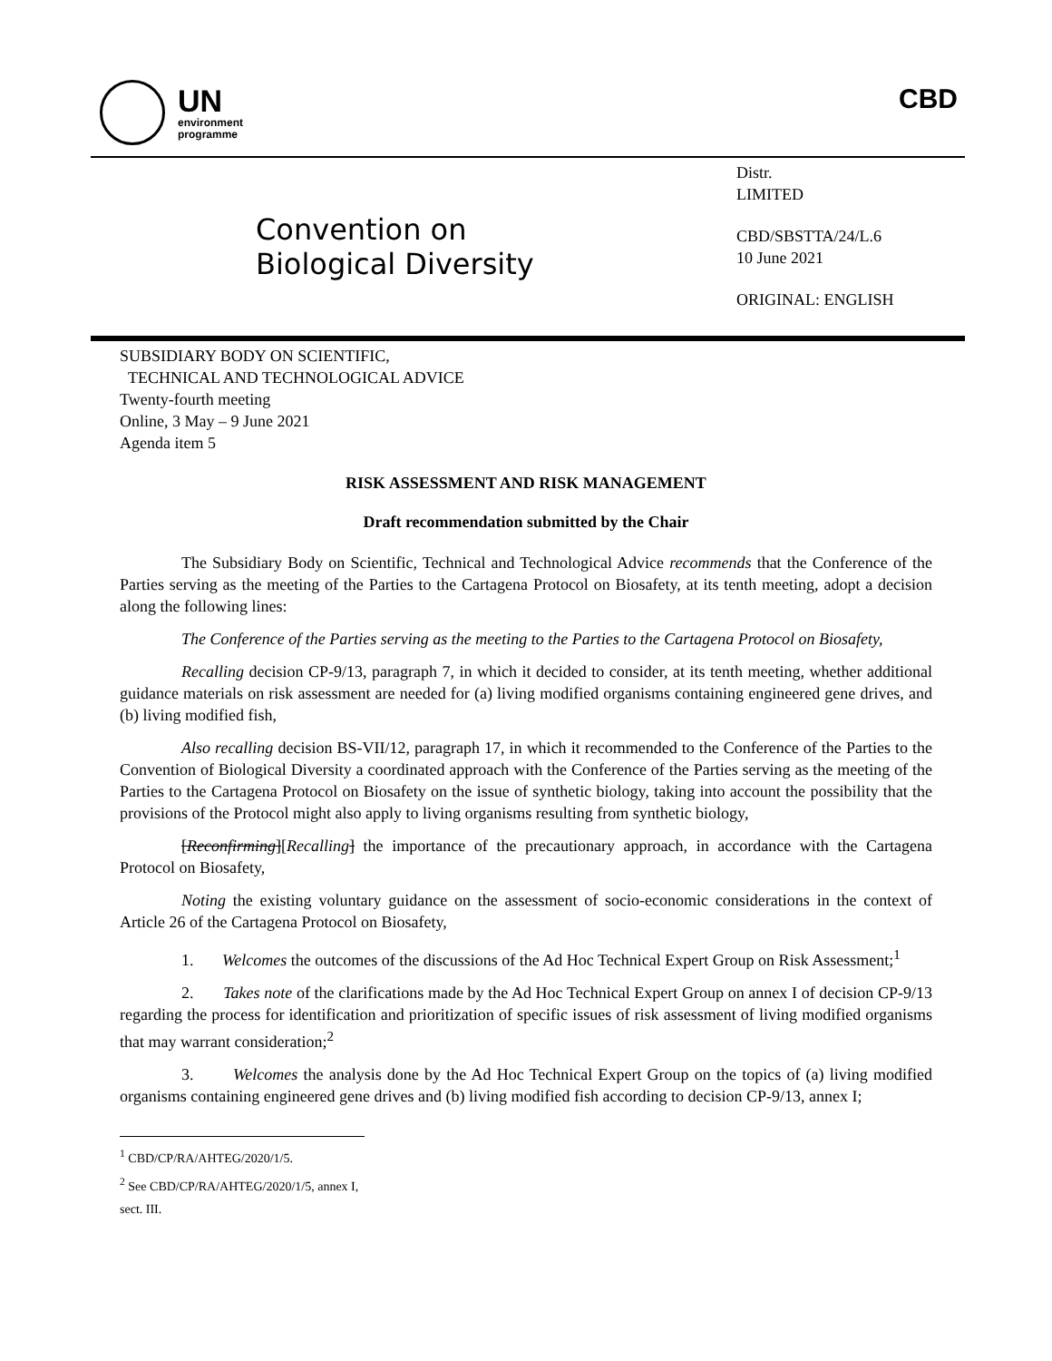UN
environment
programme
CBD
Convention on
Biological Diversity
Distr.
LIMITED
CBD/SBSTTA/24/L.6
10 June 2021
ORIGINAL: ENGLISH
SUBSIDIARY BODY ON SCIENTIFIC,
TECHNICAL AND TECHNOLOGICAL ADVICE
Twenty-fourth meeting
Online, 3 May – 9 June 2021
Agenda item 5
RISK ASSESSMENT AND RISK MANAGEMENT
Draft recommendation submitted by the Chair
The Subsidiary Body on Scientific, Technical and Technological Advice recommends that the Conference of the Parties serving as the meeting of the Parties to the Cartagena Protocol on Biosafety, at its tenth meeting, adopt a decision along the following lines:
The Conference of the Parties serving as the meeting to the Parties to the Cartagena Protocol on Biosafety,
Recalling decision CP-9/13, paragraph 7, in which it decided to consider, at its tenth meeting, whether additional guidance materials on risk assessment are needed for (a) living modified organisms containing engineered gene drives, and (b) living modified fish,
Also recalling decision BS-VII/12, paragraph 17, in which it recommended to the Conference of the Parties to the Convention of Biological Diversity a coordinated approach with the Conference of the Parties serving as the meeting of the Parties to the Cartagena Protocol on Biosafety on the issue of synthetic biology, taking into account the possibility that the provisions of the Protocol might also apply to living organisms resulting from synthetic biology,
[Reconfirming][Recalling] the importance of the precautionary approach, in accordance with the Cartagena Protocol on Biosafety,
Noting the existing voluntary guidance on the assessment of socio-economic considerations in the context of Article 26 of the Cartagena Protocol on Biosafety,
1. Welcomes the outcomes of the discussions of the Ad Hoc Technical Expert Group on Risk Assessment;<sup>1</sup>
2. Takes note of the clarifications made by the Ad Hoc Technical Expert Group on annex I of decision CP-9/13 regarding the process for identification and prioritization of specific issues of risk assessment of living modified organisms that may warrant consideration;<sup>2</sup>
3. Welcomes the analysis done by the Ad Hoc Technical Expert Group on the topics of (a) living modified organisms containing engineered gene drives and (b) living modified fish according to decision CP-9/13, annex I;
<sup>1</sup> CBD/CP/RA/AHTEG/2020/1/5.
<sup>2</sup> See CBD/CP/RA/AHTEG/2020/1/5, annex I, sect. III.